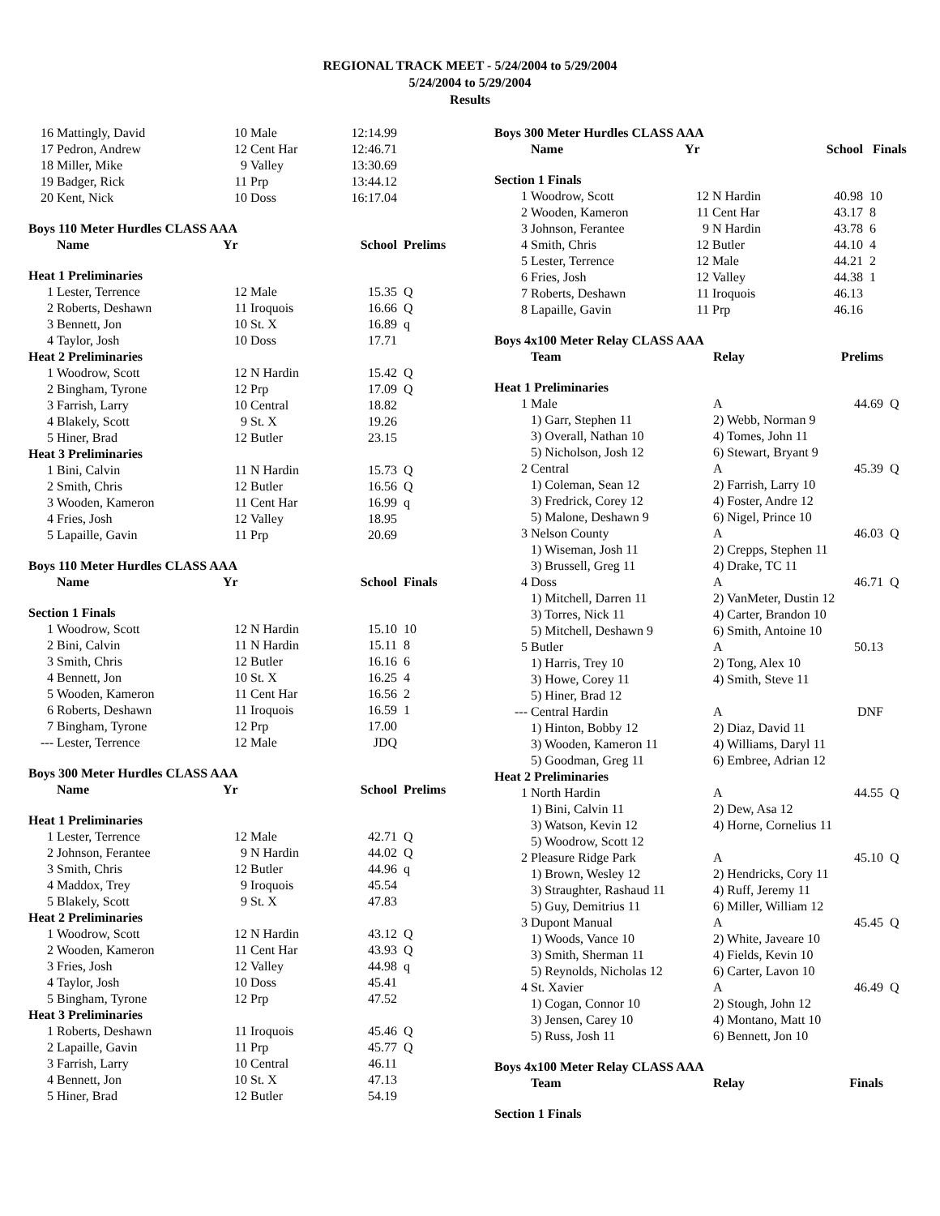REGIONAL TRACK MEET - 5/24/2004 to 5/29/2004
5/24/2004 to 5/29/2004
Results
| 16 | Mattingly, David | 10 | Male | 12:14.99 | |
| 17 | Pedron, Andrew | 12 | Cent Har | 12:46.71 | |
| 18 | Miller, Mike | 9 | Valley | 13:30.69 | |
| 19 | Badger, Rick | 11 | Prp | 13:44.12 | |
| 20 | Kent, Nick | 10 | Doss | 16:17.04 | |
| Boys 110 Meter Hurdles CLASS AAA | | | | | |
| | Name | Yr | | School | Prelims |
| Heat 1 Preliminaries | | | | | |
| 1 | Lester, Terrence | 12 | Male | 15.35 | Q |
| 2 | Roberts, Deshawn | 11 | Iroquois | 16.66 | Q |
| 3 | Bennett, Jon | 10 | St. X | 16.89 | q |
| 4 | Taylor, Josh | 10 | Doss | 17.71 | |
| Heat 2 Preliminaries | | | | | |
| 1 | Woodrow, Scott | 12 | N Hardin | 15.42 | Q |
| 2 | Bingham, Tyrone | 12 | Prp | 17.09 | Q |
| 3 | Farrish, Larry | 10 | Central | 18.82 | |
| 4 | Blakely, Scott | 9 | St. X | 19.26 | |
| 5 | Hiner, Brad | 12 | Butler | 23.15 | |
| Heat 3 Preliminaries | | | | | |
| 1 | Bini, Calvin | 11 | N Hardin | 15.73 | Q |
| 2 | Smith, Chris | 12 | Butler | 16.56 | Q |
| 3 | Wooden, Kameron | 11 | Cent Har | 16.99 | q |
| 4 | Fries, Josh | 12 | Valley | 18.95 | |
| 5 | Lapaille, Gavin | 11 | Prp | 20.69 | |
| Boys 110 Meter Hurdles CLASS AAA | | | | | |
| | Name | Yr | | School | Finals |
| Section 1 Finals | | | | | |
| 1 | Woodrow, Scott | 12 | N Hardin | 15.10 | 10 |
| 2 | Bini, Calvin | 11 | N Hardin | 15.11 | 8 |
| 3 | Smith, Chris | 12 | Butler | 16.16 | 6 |
| 4 | Bennett, Jon | 10 | St. X | 16.25 | 4 |
| 5 | Wooden, Kameron | 11 | Cent Har | 16.56 | 2 |
| 6 | Roberts, Deshawn | 11 | Iroquois | 16.59 | 1 |
| 7 | Bingham, Tyrone | 12 | Prp | 17.00 | |
| --- | Lester, Terrence | 12 | Male | JDQ | |
| Boys 300 Meter Hurdles CLASS AAA | | | | | |
| | Name | Yr | | School | Prelims |
| Heat 1 Preliminaries | | | | | |
| 1 | Lester, Terrence | 12 | Male | 42.71 | Q |
| 2 | Johnson, Ferantee | 9 | N Hardin | 44.02 | Q |
| 3 | Smith, Chris | 12 | Butler | 44.96 | q |
| 4 | Maddox, Trey | 9 | Iroquois | 45.54 | |
| 5 | Blakely, Scott | 9 | St. X | 47.83 | |
| Heat 2 Preliminaries | | | | | |
| 1 | Woodrow, Scott | 12 | N Hardin | 43.12 | Q |
| 2 | Wooden, Kameron | 11 | Cent Har | 43.93 | Q |
| 3 | Fries, Josh | 12 | Valley | 44.98 | q |
| 4 | Taylor, Josh | 10 | Doss | 45.41 | |
| 5 | Bingham, Tyrone | 12 | Prp | 47.52 | |
| Heat 3 Preliminaries | | | | | |
| 1 | Roberts, Deshawn | 11 | Iroquois | 45.46 | Q |
| 2 | Lapaille, Gavin | 11 | Prp | 45.77 | Q |
| 3 | Farrish, Larry | 10 | Central | 46.11 | |
| 4 | Bennett, Jon | 10 | St. X | 47.13 | |
| 5 | Hiner, Brad | 12 | Butler | 54.19 | |
| Boys 300 Meter Hurdles CLASS AAA | | | | | |
| | Name | Yr | | School | Finals |
| Section 1 Finals | | | | | |
| 1 | Woodrow, Scott | 12 | N Hardin | 40.98 | 10 |
| 2 | Wooden, Kameron | 11 | Cent Har | 43.17 | 8 |
| 3 | Johnson, Ferantee | 9 | N Hardin | 43.78 | 6 |
| 4 | Smith, Chris | 12 | Butler | 44.10 | 4 |
| 5 | Lester, Terrence | 12 | Male | 44.21 | 2 |
| 6 | Fries, Josh | 12 | Valley | 44.38 | 1 |
| 7 | Roberts, Deshawn | 11 | Iroquois | 46.13 | |
| 8 | Lapaille, Gavin | 11 | Prp | 46.16 | |
| Boys 4x100 Meter Relay CLASS AAA | | | | |
| | Team | Relay | Prelims | |
| Heat 1 Preliminaries | | | | |
| 1 | Male | A | 44.69 | Q |
| | 1) Garr, Stephen 11 | 2) Webb, Norman 9 | | |
| | 3) Overall, Nathan 10 | 4) Tomes, John 11 | | |
| | 5) Nicholson, Josh 12 | 6) Stewart, Bryant 9 | | |
| 2 | Central | A | 45.39 | Q |
| | 1) Coleman, Sean 12 | 2) Farrish, Larry 10 | | |
| | 3) Fredrick, Corey 12 | 4) Foster, Andre 12 | | |
| | 5) Malone, Deshawn 9 | 6) Nigel, Prince 10 | | |
| 3 | Nelson County | A | 46.03 | Q |
| | 1) Wiseman, Josh 11 | 2) Crepps, Stephen 11 | | |
| | 3) Brussell, Greg 11 | 4) Drake, TC 11 | | |
| 4 | Doss | A | 46.71 | Q |
| | 1) Mitchell, Darren 11 | 2) VanMeter, Dustin 12 | | |
| | 3) Torres, Nick 11 | 4) Carter, Brandon 10 | | |
| | 5) Mitchell, Deshawn 9 | 6) Smith, Antoine 10 | | |
| 5 | Butler | A | 50.13 | |
| | 1) Harris, Trey 10 | 2) Tong, Alex 10 | | |
| | 3) Howe, Corey 11 | 4) Smith, Steve 11 | | |
| | 5) Hiner, Brad 12 | | | |
| --- | Central Hardin | A | DNF | |
| | 1) Hinton, Bobby 12 | 2) Diaz, David 11 | | |
| | 3) Wooden, Kameron 11 | 4) Williams, Daryl 11 | | |
| | 5) Goodman, Greg 11 | 6) Embree, Adrian 12 | | |
| Heat 2 Preliminaries | | | | |
| 1 | North Hardin | A | 44.55 | Q |
| | 1) Bini, Calvin 11 | 2) Dew, Asa 12 | | |
| | 3) Watson, Kevin 12 | 4) Horne, Cornelius 11 | | |
| | 5) Woodrow, Scott 12 | | | |
| 2 | Pleasure Ridge Park | A | 45.10 | Q |
| | 1) Brown, Wesley 12 | 2) Hendricks, Cory 11 | | |
| | 3) Straughter, Rashaud 11 | 4) Ruff, Jeremy 11 | | |
| | 5) Guy, Demitrius 11 | 6) Miller, William 12 | | |
| 3 | Dupont Manual | A | 45.45 | Q |
| | 1) Woods, Vance 10 | 2) White, Javeare 10 | | |
| | 3) Smith, Sherman 11 | 4) Fields, Kevin 10 | | |
| | 5) Reynolds, Nicholas 12 | 6) Carter, Lavon 10 | | |
| 4 | St. Xavier | A | 46.49 | Q |
| | 1) Cogan, Connor 10 | 2) Stough, John 12 | | |
| | 3) Jensen, Carey 10 | 4) Montano, Matt 10 | | |
| | 5) Russ, Josh 11 | 6) Bennett, Jon 10 | | |
| Boys 4x100 Meter Relay CLASS AAA | | | | |
| | Team | Relay | Finals | |
| Section 1 Finals | | | | |